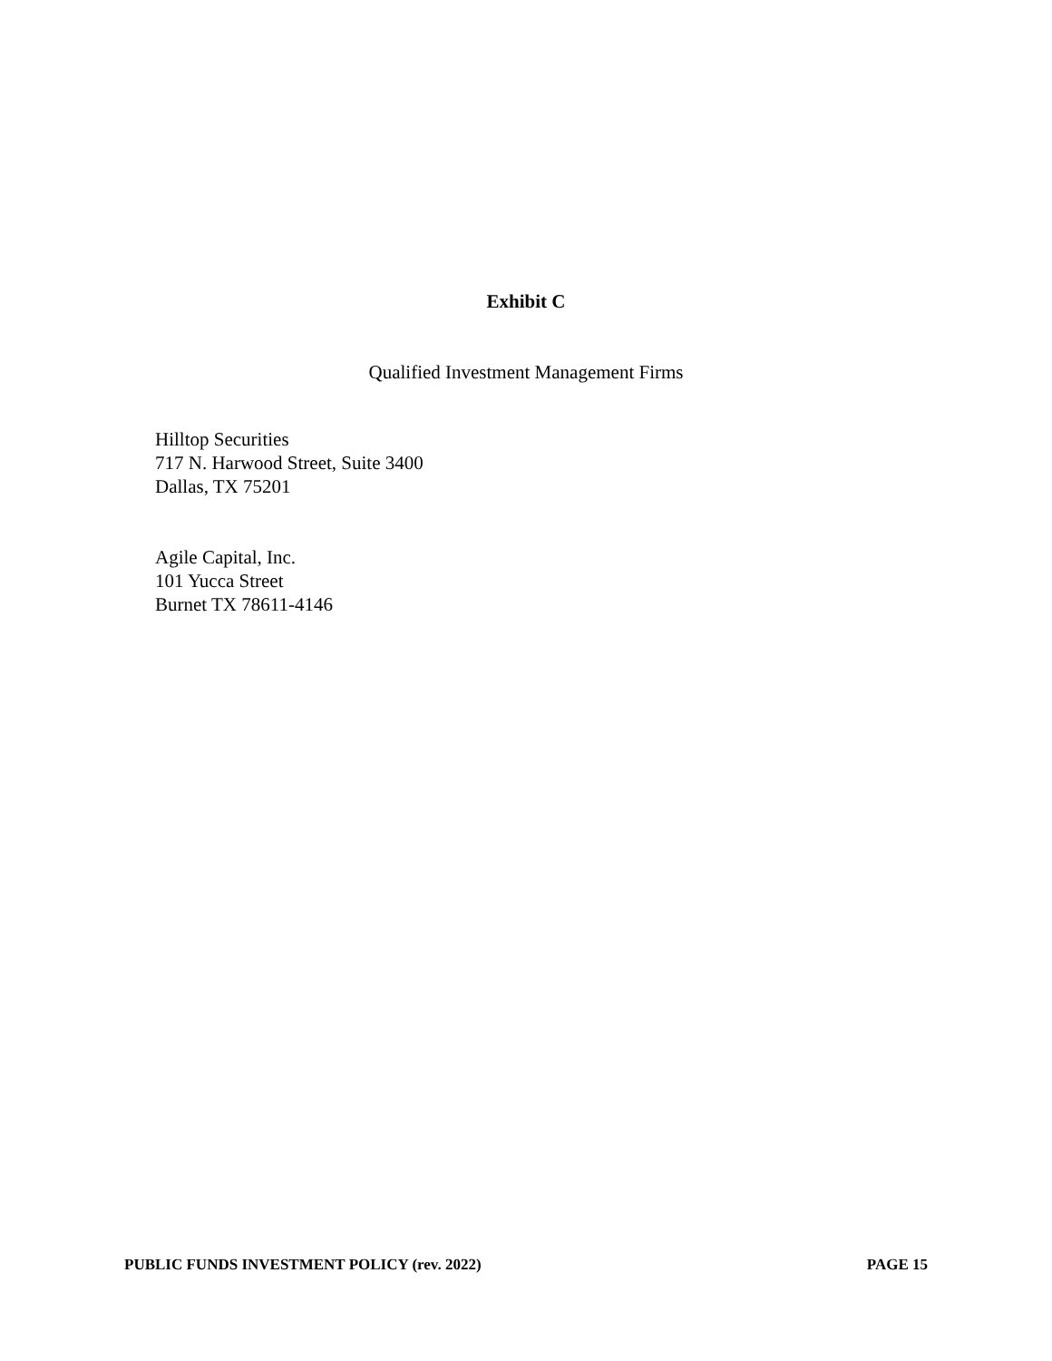Exhibit C
Qualified Investment Management Firms
Hilltop Securities
717 N. Harwood Street, Suite 3400
Dallas, TX 75201
Agile Capital, Inc.
101 Yucca Street
Burnet TX 78611-4146
PUBLIC FUNDS INVESTMENT POLICY (rev. 2022) PAGE 15